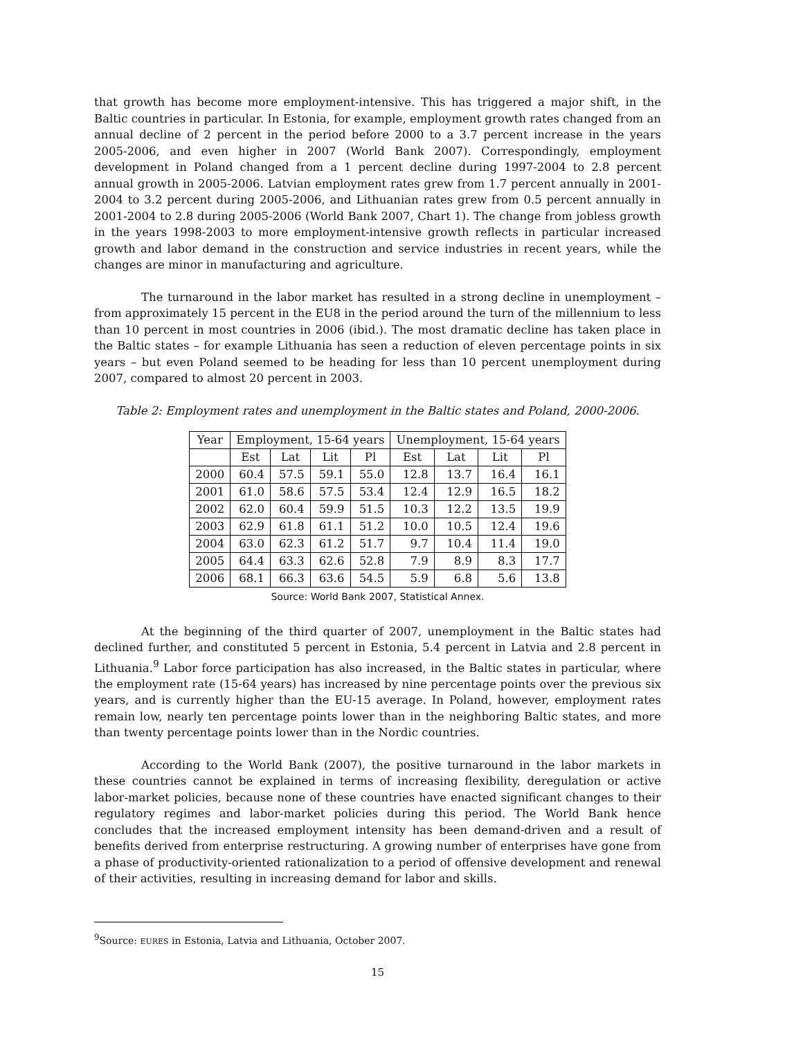that growth has become more employment-intensive. This has triggered a major shift, in the Baltic countries in particular. In Estonia, for example, employment growth rates changed from an annual decline of 2 percent in the period before 2000 to a 3.7 percent increase in the years 2005-2006, and even higher in 2007 (World Bank 2007). Correspondingly, employment development in Poland changed from a 1 percent decline during 1997-2004 to 2.8 percent annual growth in 2005-2006. Latvian employment rates grew from 1.7 percent annually in 2001-2004 to 3.2 percent during 2005-2006, and Lithuanian rates grew from 0.5 percent annually in 2001-2004 to 2.8 during 2005-2006 (World Bank 2007, Chart 1). The change from jobless growth in the years 1998-2003 to more employment-intensive growth reflects in particular increased growth and labor demand in the construction and service industries in recent years, while the changes are minor in manufacturing and agriculture.
The turnaround in the labor market has resulted in a strong decline in unemployment – from approximately 15 percent in the EU8 in the period around the turn of the millennium to less than 10 percent in most countries in 2006 (ibid.). The most dramatic decline has taken place in the Baltic states – for example Lithuania has seen a reduction of eleven percentage points in six years – but even Poland seemed to be heading for less than 10 percent unemployment during 2007, compared to almost 20 percent in 2003.
Table 2: Employment rates and unemployment in the Baltic states and Poland, 2000-2006.
| Year | Employment, 15-64 years | | | | Unemployment, 15-64 years | | | |
| --- | --- | --- | --- | --- | --- | --- | --- | --- |
| | Est | Lat | Lit | Pl | Est | Lat | Lit | Pl |
| 2000 | 60.4 | 57.5 | 59.1 | 55.0 | 12.8 | 13.7 | 16.4 | 16.1 |
| 2001 | 61.0 | 58.6 | 57.5 | 53.4 | 12.4 | 12.9 | 16.5 | 18.2 |
| 2002 | 62.0 | 60.4 | 59.9 | 51.5 | 10.3 | 12.2 | 13.5 | 19.9 |
| 2003 | 62.9 | 61.8 | 61.1 | 51.2 | 10.0 | 10.5 | 12.4 | 19.6 |
| 2004 | 63.0 | 62.3 | 61.2 | 51.7 | 9.7 | 10.4 | 11.4 | 19.0 |
| 2005 | 64.4 | 63.3 | 62.6 | 52.8 | 7.9 | 8.9 | 8.3 | 17.7 |
| 2006 | 68.1 | 66.3 | 63.6 | 54.5 | 5.9 | 6.8 | 5.6 | 13.8 |
Source: World Bank 2007, Statistical Annex.
At the beginning of the third quarter of 2007, unemployment in the Baltic states had declined further, and constituted 5 percent in Estonia, 5.4 percent in Latvia and 2.8 percent in Lithuania.<sup>9</sup> Labor force participation has also increased, in the Baltic states in particular, where the employment rate (15-64 years) has increased by nine percentage points over the previous six years, and is currently higher than the EU-15 average. In Poland, however, employment rates remain low, nearly ten percentage points lower than in the neighboring Baltic states, and more than twenty percentage points lower than in the Nordic countries.
According to the World Bank (2007), the positive turnaround in the labor markets in these countries cannot be explained in terms of increasing flexibility, deregulation or active labor-market policies, because none of these countries have enacted significant changes to their regulatory regimes and labor-market policies during this period. The World Bank hence concludes that the increased employment intensity has been demand-driven and a result of benefits derived from enterprise restructuring. A growing number of enterprises have gone from a phase of productivity-oriented rationalization to a period of offensive development and renewal of their activities, resulting in increasing demand for labor and skills.
<sup>9</sup> Source: EURES in Estonia, Latvia and Lithuania, October 2007.
15